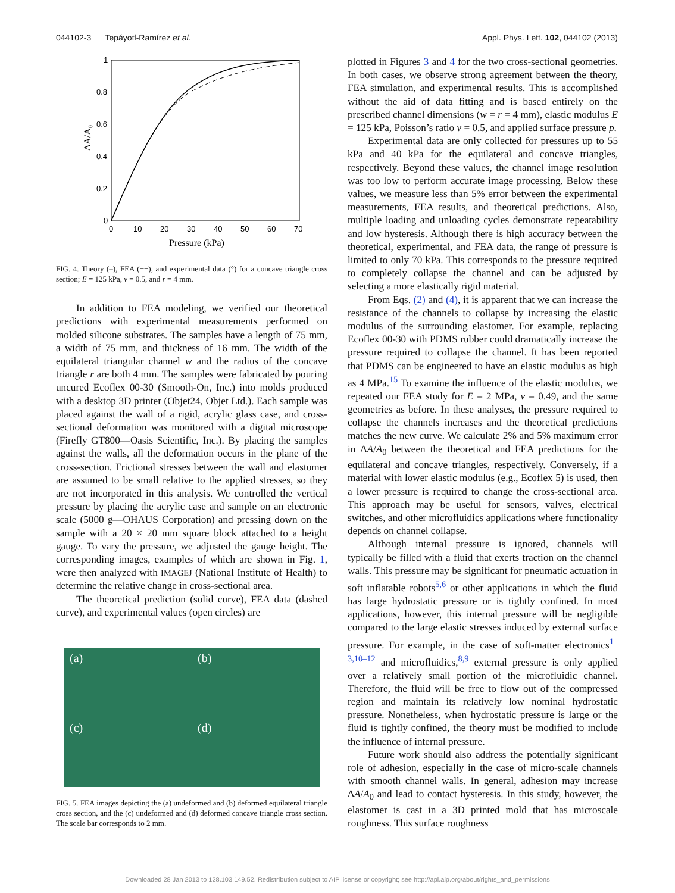044102-3 Tepáyotl-Ramírez et al. Appl. Phys. Lett. 102, 044102 (2013)
1
0.8
0.6
0.4
0.2
0
0
10
20
30
40
50
60
70
Pressure (kPa)
ΔA/A₀
FIG. 4. Theory (–), FEA (−−), and experimental data (°) for a concave triangle cross section; E = 125 kPa, ν = 0.5, and r = 4 mm.
In addition to FEA modeling, we verified our theoretical predictions with experimental measurements performed on molded silicone substrates. The samples have a length of 75 mm, a width of 75 mm, and thickness of 16 mm. The width of the equilateral triangular channel w and the radius of the concave triangle r are both 4 mm. The samples were fabricated by pouring uncured Ecoflex 00-30 (Smooth-On, Inc.) into molds produced with a desktop 3D printer (Objet24, Objet Ltd.). Each sample was placed against the wall of a rigid, acrylic glass case, and cross-sectional deformation was monitored with a digital microscope (Firefly GT800—Oasis Scientific, Inc.). By placing the samples against the walls, all the deformation occurs in the plane of the cross-section. Frictional stresses between the wall and elastomer are assumed to be small relative to the applied stresses, so they are not incorporated in this analysis. We controlled the vertical pressure by placing the acrylic case and sample on an electronic scale (5000 g—OHAUS Corporation) and pressing down on the sample with a 20 × 20 mm square block attached to a height gauge. To vary the pressure, we adjusted the gauge height. The corresponding images, examples of which are shown in Fig. 1, were then analyzed with IMAGEJ (National Institute of Health) to determine the relative change in cross-sectional area.
The theoretical prediction (solid curve), FEA data (dashed curve), and experimental values (open circles) are
(a)
(b)
(c)
(d)
FIG. 5. FEA images depicting the (a) undeformed and (b) deformed equilateral triangle cross section, and the (c) undeformed and (d) deformed concave triangle cross section. The scale bar corresponds to 2 mm.
plotted in Figures 3 and 4 for the two cross-sectional geometries. In both cases, we observe strong agreement between the theory, FEA simulation, and experimental results. This is accomplished without the aid of data fitting and is based entirely on the prescribed channel dimensions (w = r = 4 mm), elastic modulus E = 125 kPa, Poisson’s ratio ν = 0.5, and applied surface pressure p.
Experimental data are only collected for pressures up to 55 kPa and 40 kPa for the equilateral and concave triangles, respectively. Beyond these values, the channel image resolution was too low to perform accurate image processing. Below these values, we measure less than 5% error between the experimental measurements, FEA results, and theoretical predictions. Also, multiple loading and unloading cycles demonstrate repeatability and low hysteresis. Although there is high accuracy between the theoretical, experimental, and FEA data, the range of pressure is limited to only 70 kPa. This corresponds to the pressure required to completely collapse the channel and can be adjusted by selecting a more elastically rigid material.
From Eqs. (2) and (4), it is apparent that we can increase the resistance of the channels to collapse by increasing the elastic modulus of the surrounding elastomer. For example, replacing Ecoflex 00-30 with PDMS rubber could dramatically increase the pressure required to collapse the channel. It has been reported that PDMS can be engineered to have an elastic modulus as high as 4 MPa.<sup>15</sup> To examine the influence of the elastic modulus, we repeated our FEA study for E = 2 MPa, ν = 0.49, and the same geometries as before. In these analyses, the pressure required to collapse the channels increases and the theoretical predictions matches the new curve. We calculate 2% and 5% maximum error in ΔA/A<sub>0</sub> between the theoretical and FEA predictions for the equilateral and concave triangles, respectively. Conversely, if a material with lower elastic modulus (e.g., Ecoflex 5) is used, then a lower pressure is required to change the cross-sectional area. This approach may be useful for sensors, valves, electrical switches, and other microfluidics applications where functionality depends on channel collapse.
Although internal pressure is ignored, channels will typically be filled with a fluid that exerts traction on the channel walls. This pressure may be significant for pneumatic actuation in soft inflatable robots<sup>5,6</sup> or other applications in which the fluid has large hydrostatic pressure or is tightly confined. In most applications, however, this internal pressure will be negligible compared to the large elastic stresses induced by external surface pressure. For example, in the case of soft-matter electronics<sup>1–3,10–12</sup> and microfluidics,<sup>8,9</sup> external pressure is only applied over a relatively small portion of the microfluidic channel. Therefore, the fluid will be free to flow out of the compressed region and maintain its relatively low nominal hydrostatic pressure. Nonetheless, when hydrostatic pressure is large or the fluid is tightly confined, the theory must be modified to include the influence of internal pressure.
Future work should also address the potentially significant role of adhesion, especially in the case of micro-scale channels with smooth channel walls. In general, adhesion may increase ΔA/A<sub>0</sub> and lead to contact hysteresis. In this study, however, the elastomer is cast in a 3D printed mold that has microscale roughness. This surface roughness
Downloaded 28 Jan 2013 to 128.103.149.52. Redistribution subject to AIP license or copyright; see http://apl.aip.org/about/rights_and_permissions